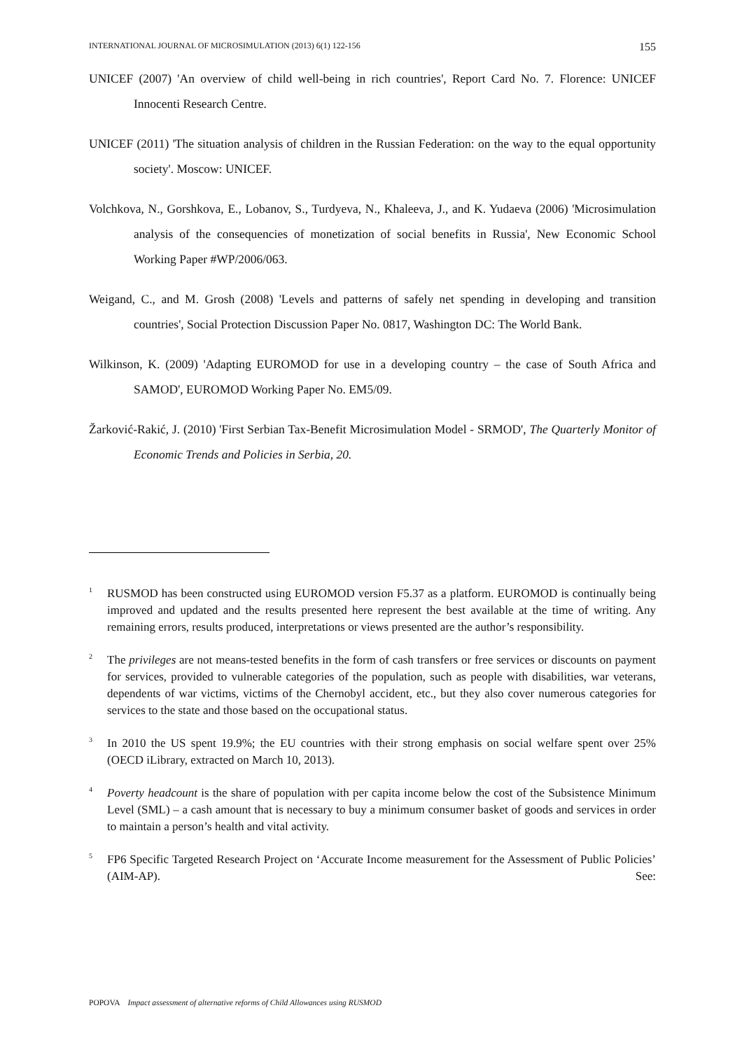INTERNATIONAL JOURNAL OF MICROSIMULATION (2013) 6(1) 122-156 155
UNICEF (2007) 'An overview of child well-being in rich countries', Report Card No. 7. Florence: UNICEF Innocenti Research Centre.
UNICEF (2011) 'The situation analysis of children in the Russian Federation: on the way to the equal opportunity society'. Moscow: UNICEF.
Volchkova, N., Gorshkova, E., Lobanov, S., Turdyeva, N., Khaleeva, J., and K. Yudaeva (2006) 'Microsimulation analysis of the consequencies of monetization of social benefits in Russia', New Economic School Working Paper #WP/2006/063.
Weigand, C., and M. Grosh (2008) 'Levels and patterns of safely net spending in developing and transition countries', Social Protection Discussion Paper No. 0817, Washington DC: The World Bank.
Wilkinson, K. (2009) 'Adapting EUROMOD for use in a developing country – the case of South Africa and SAMOD', EUROMOD Working Paper No. EM5/09.
Žarković-Rakić, J. (2010) 'First Serbian Tax-Benefit Microsimulation Model - SRMOD', The Quarterly Monitor of Economic Trends and Policies in Serbia, 20.
<sup>1</sup>
RUSMOD has been constructed using EUROMOD version F5.37 as a platform. EUROMOD is continually being improved and updated and the results presented here represent the best available at the time of writing. Any remaining errors, results produced, interpretations or views presented are the author’s responsibility.
<sup>2</sup>
The privileges are not means-tested benefits in the form of cash transfers or free services or discounts on payment for services, provided to vulnerable categories of the population, such as people with disabilities, war veterans, dependents of war victims, victims of the Chernobyl accident, etc., but they also cover numerous categories for services to the state and those based on the occupational status.
<sup>3</sup>
In 2010 the US spent 19.9%; the EU countries with their strong emphasis on social welfare spent over 25% (OECD iLibrary, extracted on March 10, 2013).
<sup>4</sup>
Poverty headcount is the share of population with per capita income below the cost of the Subsistence Minimum Level (SML) – a cash amount that is necessary to buy a minimum consumer basket of goods and services in order to maintain a person’s health and vital activity.
<sup>5</sup>
FP6 Specific Targeted Research Project on ‘Accurate Income measurement for the Assessment of Public Policies’ (AIM-AP). See:
POPOVA Impact assessment of alternative reforms of Child Allowances using RUSMOD